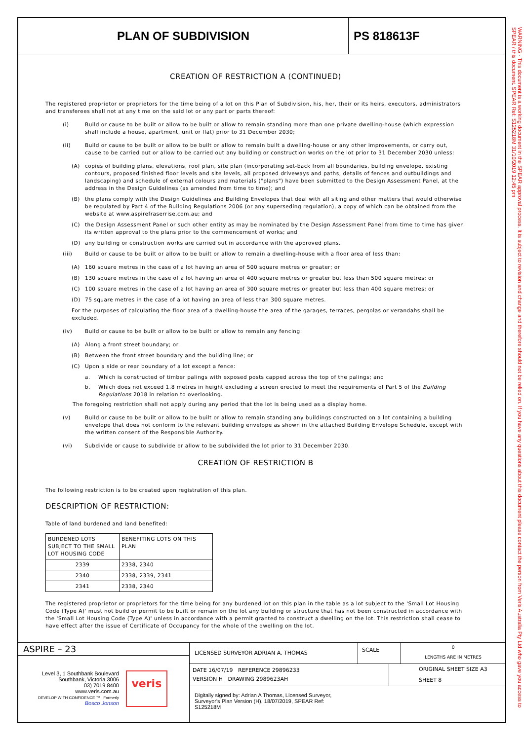PLAN OF SUBDIVISION PS 818613F
CREATION OF RESTRICTION A (CONTINUED)
The registered proprietor or proprietors for the time being of a lot on this Plan of Subdivision, his, her, their or its heirs, executors, administrators and transferees shall not at any time on the said lot or any part or parts thereof:
(i) Build or cause to be built or allow to be built or allow to remain standing more than one private dwelling-house (which expression shall include a house, apartment, unit or flat) prior to 31 December 2030;
(ii) Build or cause to be built or allow to be built or allow to remain built a dwelling-house or any other improvements, or carry out, cause to be carried out or allow to be carried out any building or construction works on the lot prior to 31 December 2030 unless:
(A) copies of building plans, elevations, roof plan, site plan (incorporating set-back from all boundaries, building envelope, existing contours, proposed finished floor levels and site levels, all proposed driveways and paths, details of fences and outbuildings and landscaping) and schedule of external colours and materials ("plans") have been submitted to the Design Assessment Panel, at the address in the Design Guidelines (as amended from time to time); and
(B) the plans comply with the Design Guidelines and Building Envelopes that deal with all siting and other matters that would otherwise be regulated by Part 4 of the Building Regulations 2006 (or any superseding regulation), a copy of which can be obtained from the website at www.aspirefraserrise.com.au; and
(C) the Design Assessment Panel or such other entity as may be nominated by the Design Assessment Panel from time to time has given its written approval to the plans prior to the commencement of works; and
(D) any building or construction works are carried out in accordance with the approved plans.
(iii) Build or cause to be built or allow to be built or allow to remain a dwelling-house with a floor area of less than:
(A) 160 square metres in the case of a lot having an area of 500 square metres or greater; or
(B) 130 square metres in the case of a lot having an area of 400 square metres or greater but less than 500 square metres; or
(C) 100 square metres in the case of a lot having an area of 300 square metres or greater but less than 400 square metres; or
(D) 75 square metres in the case of a lot having an area of less than 300 square metres.
For the purposes of calculating the floor area of a dwelling-house the area of the garages, terraces, pergolas or verandahs shall be excluded.
(iv) Build or cause to be built or allow to be built or allow to remain any fencing:
(A) Along a front street boundary; or
(B) Between the front street boundary and the building line; or
(C) Upon a side or rear boundary of a lot except a fence:
a. Which is constructed of timber palings with exposed posts capped across the top of the palings; and
b. Which does not exceed 1.8 metres in height excluding a screen erected to meet the requirements of Part 5 of the Building Regulations 2018 in relation to overlooking.
The foregoing restriction shall not apply during any period that the lot is being used as a display home.
(v) Build or cause to be built or allow to be built or allow to remain standing any buildings constructed on a lot containing a building envelope that does not conform to the relevant building envelope as shown in the attached Building Envelope Schedule, except with the written consent of the Responsible Authority.
(vi) Subdivide or cause to subdivide or allow to be subdivided the lot prior to 31 December 2030.
CREATION OF RESTRICTION B
The following restriction is to be created upon registration of this plan.
DESCRIPTION OF RESTRICTION:
Table of land burdened and land benefited:
| BURDENED LOTS SUBJECT TO THE SMALL LOT HOUSING CODE | BENEFITING LOTS ON THIS PLAN |
| --- | --- |
| 2339 | 2338, 2340 |
| 2340 | 2338, 2339, 2341 |
| 2341 | 2338, 2340 |
The registered proprietor or proprietors for the time being for any burdened lot on this plan in the table as a lot subject to the 'Small Lot Housing Code (Type A)' must not build or permit to be built or remain on the lot any building or structure that has not been constructed in accordance with the 'Small Lot Housing Code (Type A)' unless in accordance with a permit granted to construct a dwelling on the lot. This restriction shall cease to have effect after the issue of Certificate of Occupancy for the whole of the dwelling on the lot.
ASPIRE – 23
Level 3, 1 Southbank Boulevard
Southbank, Victoria 3006
03) 7019 8400
www.veris.com.au
DEVELOP WITH CONFIDENCE ™ Formerly
Bosco Jonson
veris
LICENSED SURVEYOR ADRIAN A. THOMAS
SCALE
0
LENGTHS ARE IN METRES
DATE 16/07/19 REFERENCE 29896233
VERSION H DRAWING 2989623AH
ORIGINAL SHEET SIZE A3
SHEET 8
Digitally signed by: Adrian A Thomas, Licensed Surveyor, Surveyor's Plan Version (H), 18/07/2019, SPEAR Ref: S125218M
WARNING - This document is a working document in the SPEAR approval process. It is subject to revision and change and therefore should not be relied on. If you have any questions about this document please contact the person from Veris Australia Pty Ltd who gave you access to SPEAR / this document. SPEAR Ref: S125218M 31/10/2019 12:45 pm